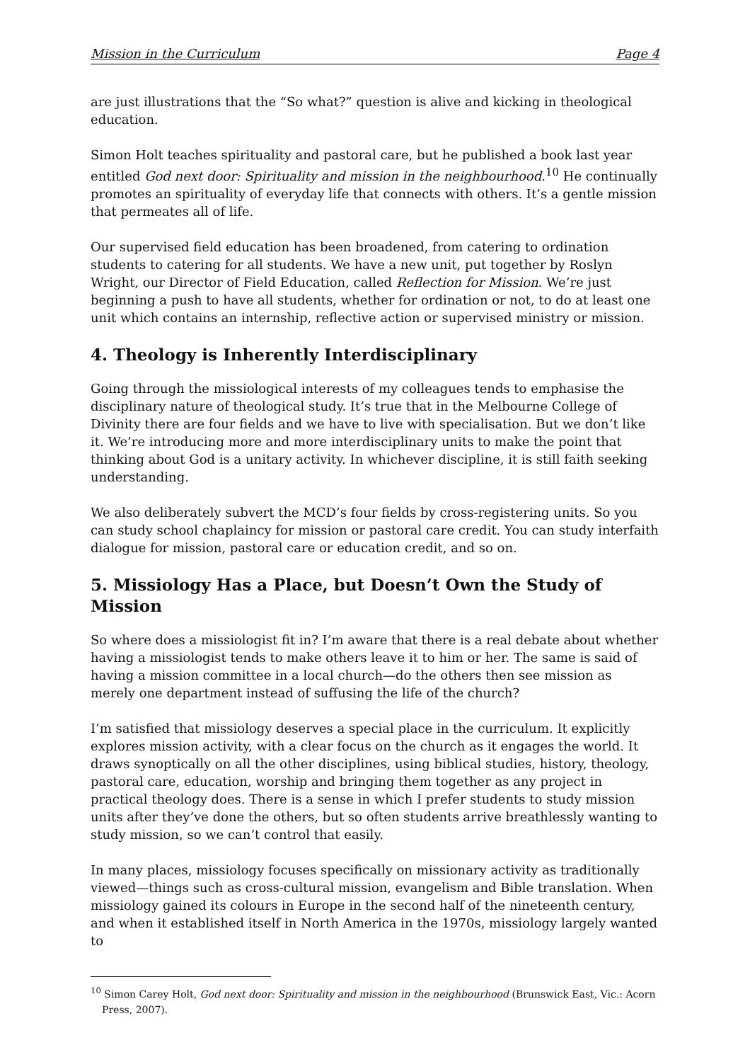Mission in the Curriculum Page 4
are just illustrations that the “So what?” question is alive and kicking in theological education.
Simon Holt teaches spirituality and pastoral care, but he published a book last year entitled God next door: Spirituality and mission in the neighbourhood.<sup>10</sup> He continually promotes an spirituality of everyday life that connects with others. It’s a gentle mission that permeates all of life.
Our supervised field education has been broadened, from catering to ordination students to catering for all students. We have a new unit, put together by Roslyn Wright, our Director of Field Education, called Reflection for Mission. We’re just beginning a push to have all students, whether for ordination or not, to do at least one unit which contains an internship, reflective action or supervised ministry or mission.
4. Theology is Inherently Interdisciplinary
Going through the missiological interests of my colleagues tends to emphasise the disciplinary nature of theological study. It’s true that in the Melbourne College of Divinity there are four fields and we have to live with specialisation. But we don’t like it. We’re introducing more and more interdisciplinary units to make the point that thinking about God is a unitary activity. In whichever discipline, it is still faith seeking understanding.
We also deliberately subvert the MCD’s four fields by cross-registering units. So you can study school chaplaincy for mission or pastoral care credit. You can study interfaith dialogue for mission, pastoral care or education credit, and so on.
5. Missiology Has a Place, but Doesn’t Own the Study of Mission
So where does a missiologist fit in? I’m aware that there is a real debate about whether having a missiologist tends to make others leave it to him or her. The same is said of having a mission committee in a local church—do the others then see mission as merely one department instead of suffusing the life of the church?
I’m satisfied that missiology deserves a special place in the curriculum. It explicitly explores mission activity, with a clear focus on the church as it engages the world. It draws synoptically on all the other disciplines, using biblical studies, history, theology, pastoral care, education, worship and bringing them together as any project in practical theology does. There is a sense in which I prefer students to study mission units after they’ve done the others, but so often students arrive breathlessly wanting to study mission, so we can’t control that easily.
In many places, missiology focuses specifically on missionary activity as traditionally viewed—things such as cross-cultural mission, evangelism and Bible translation. When missiology gained its colours in Europe in the second half of the nineteenth century, and when it established itself in North America in the 1970s, missiology largely wanted to
<sup>10</sup> Simon Carey Holt, God next door: Spirituality and mission in the neighbourhood (Brunswick East, Vic.: Acorn Press, 2007).